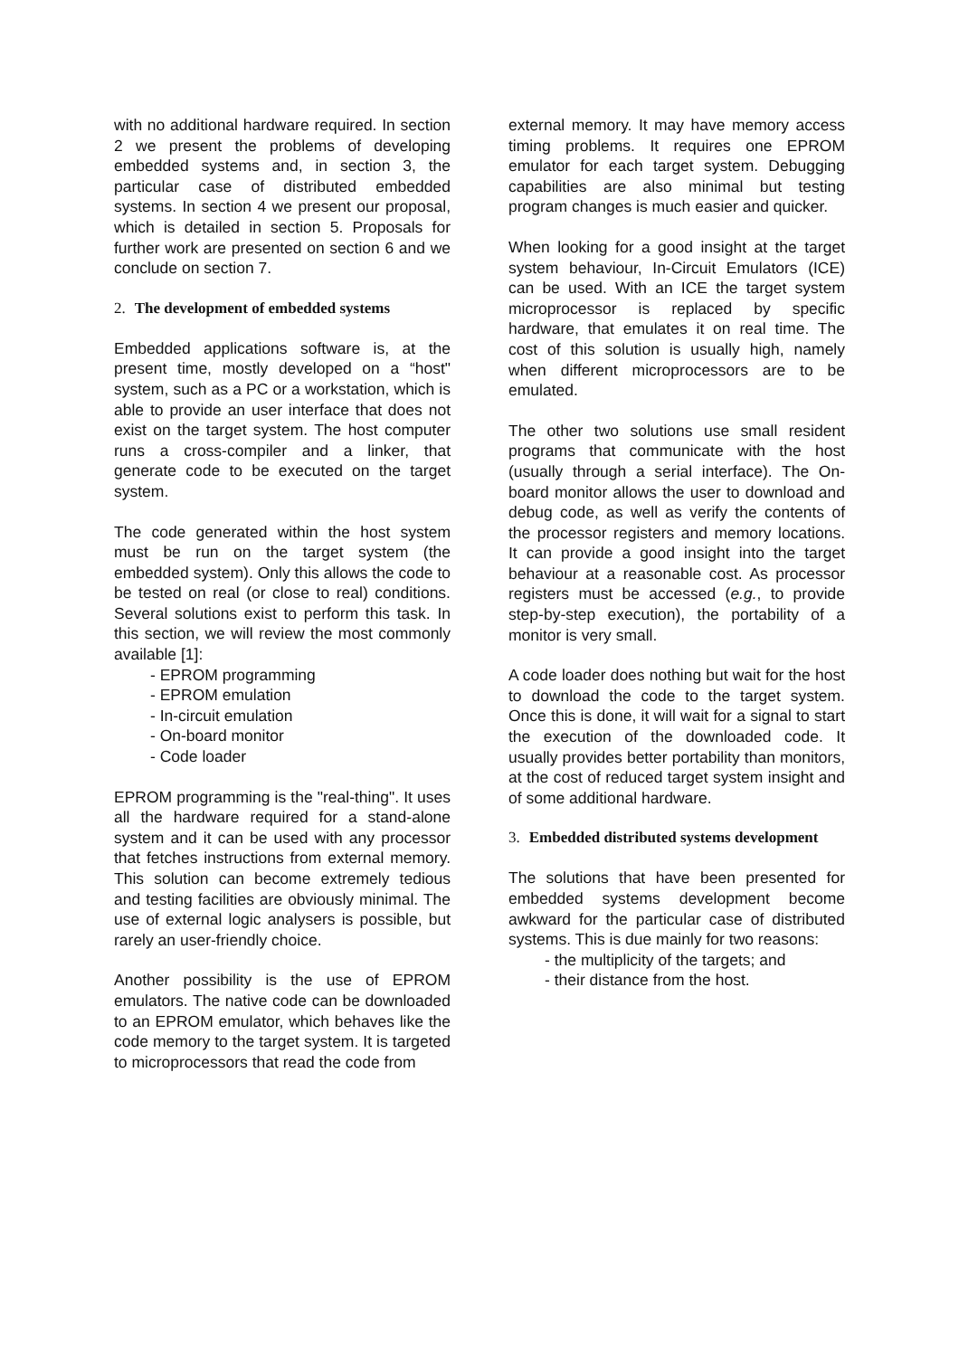with no additional hardware required. In section 2 we present the problems of developing embedded systems and, in section 3, the particular case of distributed embedded systems. In section 4 we present our proposal, which is detailed in section 5. Proposals for further work are presented on section 6 and we conclude on section 7.
2. The development of embedded systems
Embedded applications software is, at the present time, mostly developed on a “host" system, such as a PC or a workstation, which is able to provide an user interface that does not exist on the target system. The host computer runs a cross-compiler and a linker, that generate code to be executed on the target system.
The code generated within the host system must be run on the target system (the embedded system). Only this allows the code to be tested on real (or close to real) conditions. Several solutions exist to perform this task. In this section, we will review the most commonly available [1]:
- EPROM programming
- EPROM emulation
- In-circuit emulation
- On-board monitor
- Code loader
EPROM programming is the "real-thing". It uses all the hardware required for a stand-alone system and it can be used with any processor that fetches instructions from external memory. This solution can become extremely tedious and testing facilities are obviously minimal. The use of external logic analysers is possible, but rarely an user-friendly choice.
Another possibility is the use of EPROM emulators. The native code can be downloaded to an EPROM emulator, which behaves like the code memory to the target system. It is targeted to microprocessors that read the code from
external memory. It may have memory access timing problems. It requires one EPROM emulator for each target system. Debugging capabilities are also minimal but testing program changes is much easier and quicker.
When looking for a good insight at the target system behaviour, In-Circuit Emulators (ICE) can be used. With an ICE the target system microprocessor is replaced by specific hardware, that emulates it on real time. The cost of this solution is usually high, namely when different microprocessors are to be emulated.
The other two solutions use small resident programs that communicate with the host (usually through a serial interface). The On-board monitor allows the user to download and debug code, as well as verify the contents of the processor registers and memory locations. It can provide a good insight into the target behaviour at a reasonable cost. As processor registers must be accessed (e.g., to provide step-by-step execution), the portability of a monitor is very small.
A code loader does nothing but wait for the host to download the code to the target system. Once this is done, it will wait for a signal to start the execution of the downloaded code. It usually provides better portability than monitors, at the cost of reduced target system insight and of some additional hardware.
3. Embedded distributed systems development
The solutions that have been presented for embedded systems development become awkward for the particular case of distributed systems. This is due mainly for two reasons:
- the multiplicity of the targets; and
- their distance from the host.